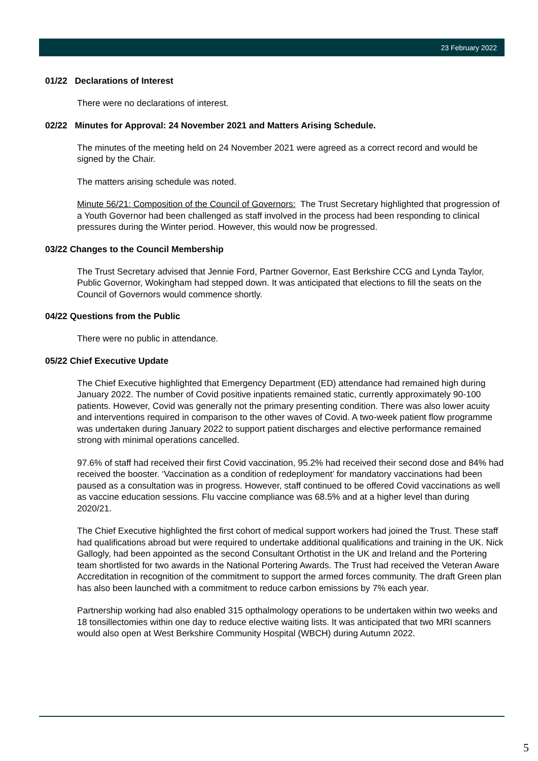23 February 2022
01/22 Declarations of Interest
There were no declarations of interest.
02/22 Minutes for Approval: 24 November 2021 and Matters Arising Schedule.
The minutes of the meeting held on 24 November 2021 were agreed as a correct record and would be signed by the Chair.
The matters arising schedule was noted.
Minute 56/21: Composition of the Council of Governors: The Trust Secretary highlighted that progression of a Youth Governor had been challenged as staff involved in the process had been responding to clinical pressures during the Winter period. However, this would now be progressed.
03/22 Changes to the Council Membership
The Trust Secretary advised that Jennie Ford, Partner Governor, East Berkshire CCG and Lynda Taylor, Public Governor, Wokingham had stepped down. It was anticipated that elections to fill the seats on the Council of Governors would commence shortly.
04/22 Questions from the Public
There were no public in attendance.
05/22 Chief Executive Update
The Chief Executive highlighted that Emergency Department (ED) attendance had remained high during January 2022. The number of Covid positive inpatients remained static, currently approximately 90-100 patients. However, Covid was generally not the primary presenting condition. There was also lower acuity and interventions required in comparison to the other waves of Covid. A two-week patient flow programme was undertaken during January 2022 to support patient discharges and elective performance remained strong with minimal operations cancelled.
97.6% of staff had received their first Covid vaccination, 95.2% had received their second dose and 84% had received the booster. ‘Vaccination as a condition of redeployment’ for mandatory vaccinations had been paused as a consultation was in progress. However, staff continued to be offered Covid vaccinations as well as vaccine education sessions. Flu vaccine compliance was 68.5% and at a higher level than during 2020/21.
The Chief Executive highlighted the first cohort of medical support workers had joined the Trust. These staff had qualifications abroad but were required to undertake additional qualifications and training in the UK. Nick Gallogly, had been appointed as the second Consultant Orthotist in the UK and Ireland and the Portering team shortlisted for two awards in the National Portering Awards. The Trust had received the Veteran Aware Accreditation in recognition of the commitment to support the armed forces community. The draft Green plan has also been launched with a commitment to reduce carbon emissions by 7% each year.
Partnership working had also enabled 315 opthalmology operations to be undertaken within two weeks and 18 tonsillectomies within one day to reduce elective waiting lists. It was anticipated that two MRI scanners would also open at West Berkshire Community Hospital (WBCH) during Autumn 2022.
5